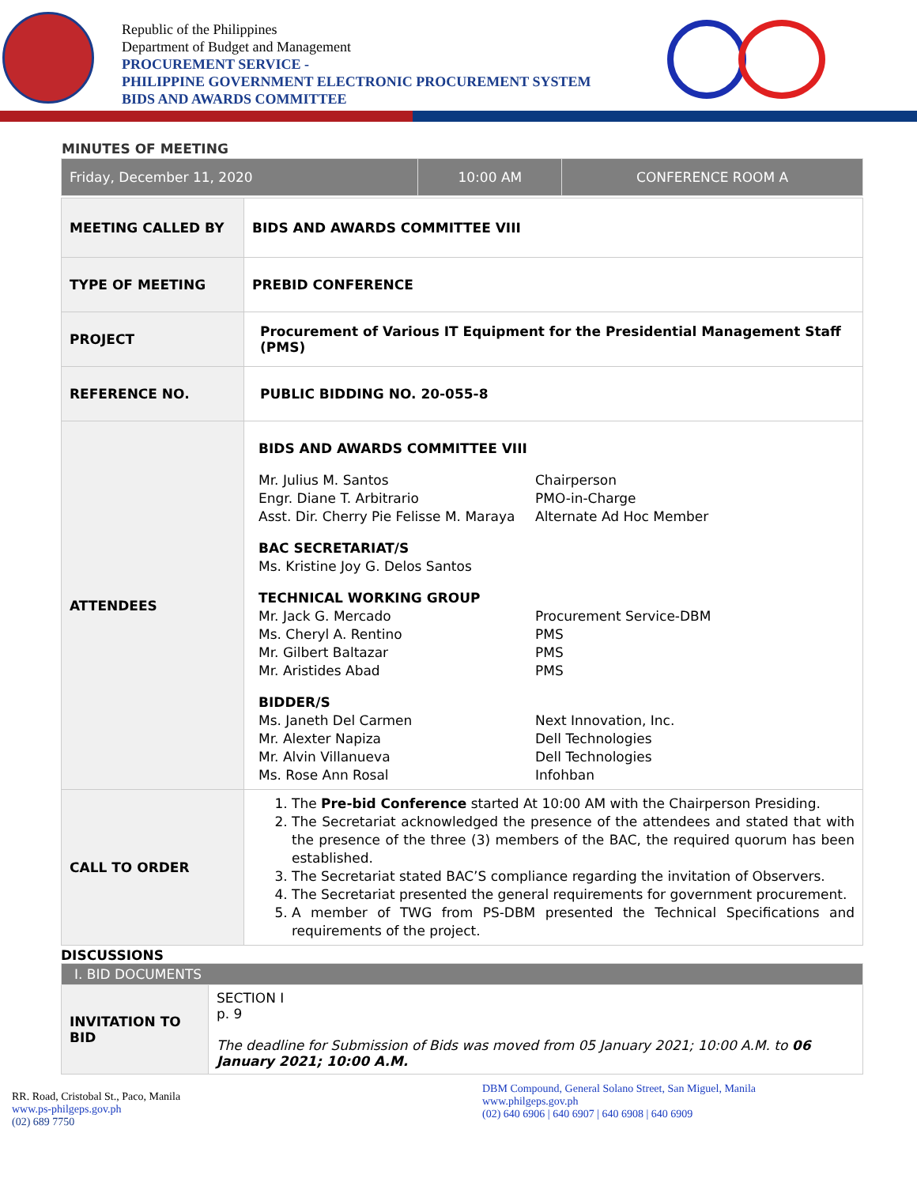Republic of the Philippines
Department of Budget and Management
PROCUREMENT SERVICE -
PHILIPPINE GOVERNMENT ELECTRONIC PROCUREMENT SYSTEM
BIDS AND AWARDS COMMITTEE
MINUTES OF MEETING
| Friday, December 11, 2020 | 10:00 AM | CONFERENCE ROOM A |
| MEETING CALLED BY | BIDS AND AWARDS COMMITTEE VIII |
| TYPE OF MEETING | PREBID CONFERENCE |
| PROJECT | Procurement of Various IT Equipment for the Presidential Management Staff (PMS) |
| REFERENCE NO. | PUBLIC BIDDING NO. 20-055-8 |
| ATTENDEES | BIDS AND AWARDS COMMITTEE VIII Mr. Julius M. Santos Chairperson Engr. Diane T. Arbitrario PMO-in-Charge Asst. Dir. Cherry Pie Felisse M. Maraya Alternate Ad Hoc Member BAC SECRETARIAT/S Ms. Kristine Joy G. Delos Santos TECHNICAL WORKING GROUP Mr. Jack G. Mercado Procurement Service-DBM Ms. Cheryl A. Rentino PMS Mr. Gilbert Baltazar PMS Mr. Aristides Abad PMS BIDDER/S Ms. Janeth Del Carmen Next Innovation, Inc. Mr. Alexter Napiza Dell Technologies Mr. Alvin Villanueva Dell Technologies Ms. Rose Ann Rosal Infohban |
| CALL TO ORDER | 1. The Pre-bid Conference started At 10:00 AM with the Chairperson Presiding. 2. The Secretariat acknowledged the presence of the attendees and stated that with the presence of the three (3) members of the BAC, the required quorum has been established. 3. The Secretariat stated BAC’S compliance regarding the invitation of Observers. 4. The Secretariat presented the general requirements for government procurement. 5. A member of TWG from PS-DBM presented the Technical Specifications and requirements of the project. |
DISCUSSIONS
| I. BID DOCUMENTS | |
| INVITATION TO BID | SECTION I p. 9 The deadline for Submission of Bids was moved from 05 January 2021; 10:00 A.M. to 06 January 2021; 10:00 A.M. |
RR. Road, Cristobal St., Paco, Manila
www.ps-philgeps.gov.ph
(02) 689 7750
DBM Compound, General Solano Street, San Miguel, Manila
www.philgeps.gov.ph
(02) 640 6906 | 640 6907 | 640 6908 | 640 6909